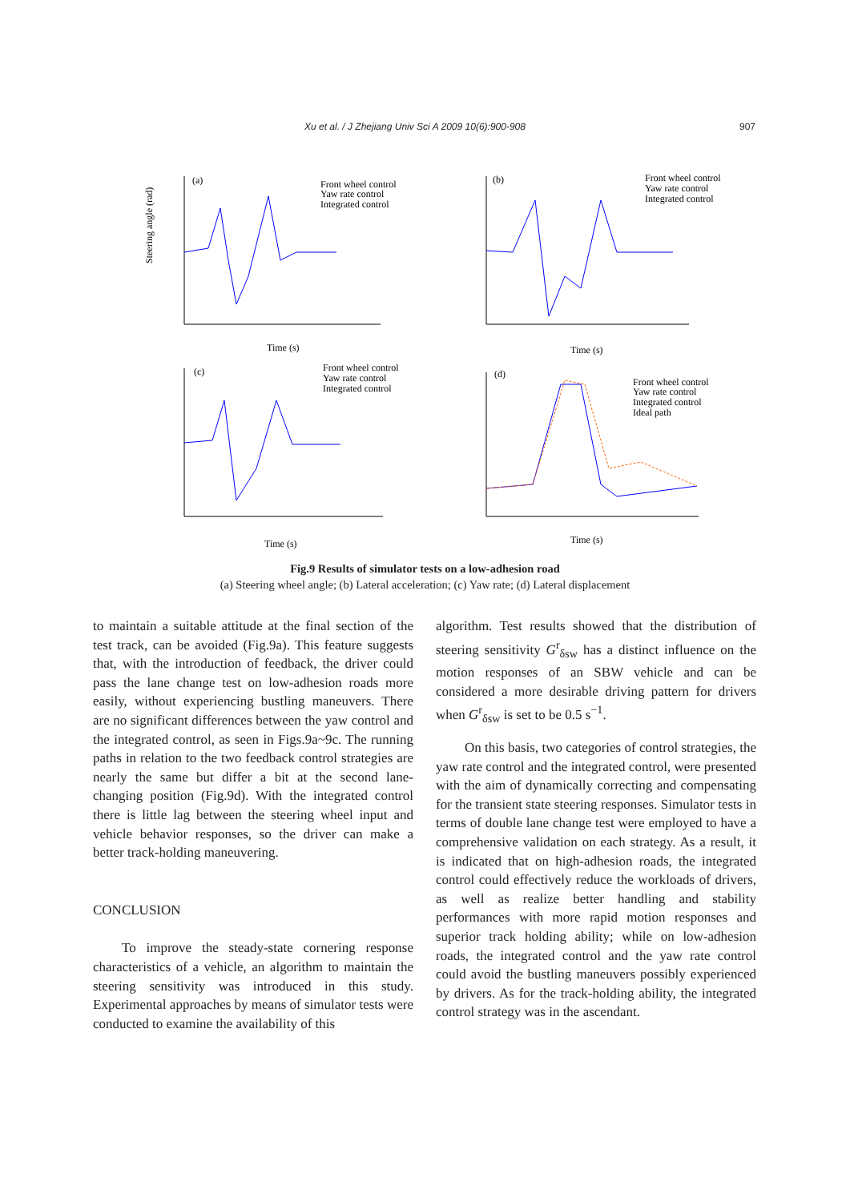Xu et al. / J Zhejiang Univ Sci A 2009 10(6):900-908 907
Steering angle (rad)
Front wheel control
Yaw rate control
Integrated control
(a)
Time (s)
(b)
Front wheel control
Yaw rate control
Integrated control
Time (s)
(c)
Front wheel control
Yaw rate control
Integrated control
Time (s)
(d)
Front wheel control
Yaw rate control
Integrated control
Ideal path
Time (s)
Fig.9 Results of simulator tests on a low-adhesion road
(a) Steering wheel angle; (b) Lateral acceleration; (c) Yaw rate; (d) Lateral displacement
to maintain a suitable attitude at the final section of the test track, can be avoided (Fig.9a). This feature suggests that, with the introduction of feedback, the driver could pass the lane change test on low-adhesion roads more easily, without experiencing bustling maneuvers. There are no significant differences between the yaw control and the integrated control, as seen in Figs.9a~9c. The running paths in relation to the two feedback control strategies are nearly the same but differ a bit at the second lane-changing position (Fig.9d). With the integrated control there is little lag between the steering wheel input and vehicle behavior responses, so the driver can make a better track-holding maneuvering.
CONCLUSION
To improve the steady-state cornering response characteristics of a vehicle, an algorithm to maintain the steering sensitivity was introduced in this study. Experimental approaches by means of simulator tests were conducted to examine the availability of this
algorithm. Test results showed that the distribution of steering sensitivity G<sup>r</sup><sub>δsw</sub> has a distinct influence on the motion responses of an SBW vehicle and can be considered a more desirable driving pattern for drivers when G<sup>r</sup><sub>δsw</sub> is set to be 0.5 s<sup>−1</sup>.
On this basis, two categories of control strategies, the yaw rate control and the integrated control, were presented with the aim of dynamically correcting and compensating for the transient state steering responses. Simulator tests in terms of double lane change test were employed to have a comprehensive validation on each strategy. As a result, it is indicated that on high-adhesion roads, the integrated control could effectively reduce the workloads of drivers, as well as realize better handling and stability performances with more rapid motion responses and superior track holding ability; while on low-adhesion roads, the integrated control and the yaw rate control could avoid the bustling maneuvers possibly experienced by drivers. As for the track-holding ability, the integrated control strategy was in the ascendant.